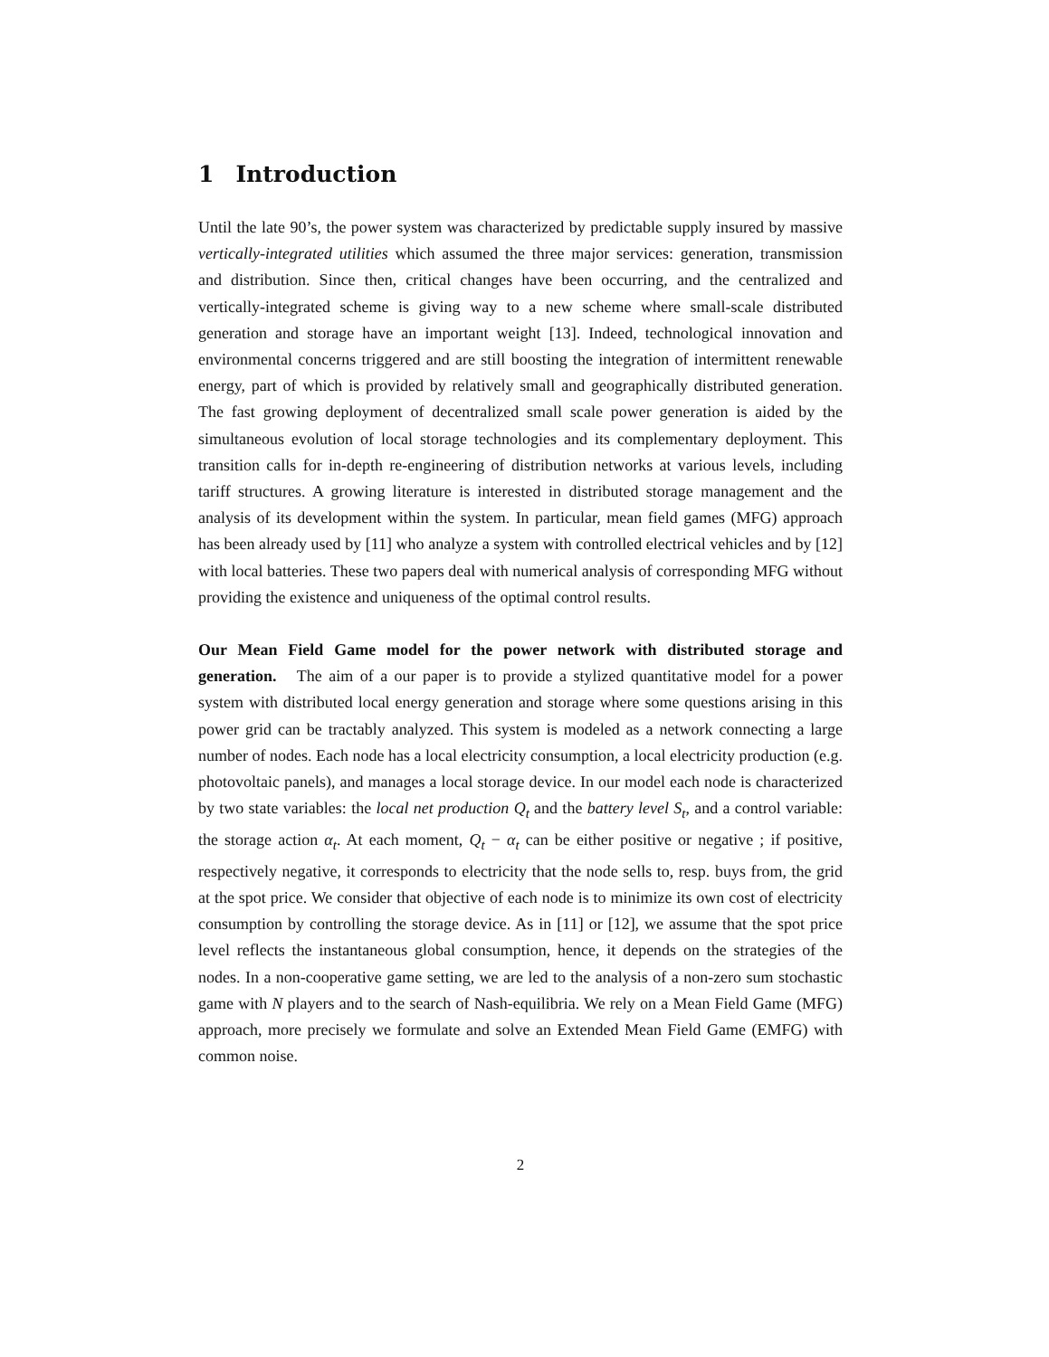1 Introduction
Until the late 90’s, the power system was characterized by predictable supply insured by massive vertically-integrated utilities which assumed the three major services: generation, transmission and distribution. Since then, critical changes have been occurring, and the centralized and vertically-integrated scheme is giving way to a new scheme where small-scale distributed generation and storage have an important weight [13]. Indeed, technological innovation and environmental concerns triggered and are still boosting the integration of intermittent renewable energy, part of which is provided by relatively small and geographically distributed generation. The fast growing deployment of decentralized small scale power generation is aided by the simultaneous evolution of local storage technologies and its complementary deployment. This transition calls for in-depth re-engineering of distribution networks at various levels, including tariff structures. A growing literature is interested in distributed storage management and the analysis of its development within the system. In particular, mean field games (MFG) approach has been already used by [11] who analyze a system with controlled electrical vehicles and by [12] with local batteries. These two papers deal with numerical analysis of corresponding MFG without providing the existence and uniqueness of the optimal control results.
Our Mean Field Game model for the power network with distributed storage and generation. The aim of a our paper is to provide a stylized quantitative model for a power system with distributed local energy generation and storage where some questions arising in this power grid can be tractably analyzed. This system is modeled as a network connecting a large number of nodes. Each node has a local electricity consumption, a local electricity production (e.g. photovoltaic panels), and manages a local storage device. In our model each node is characterized by two state variables: the local net production Q<sub>t</sub> and the battery level S<sub>t</sub>, and a control variable: the storage action α<sub>t</sub>. At each moment, Q<sub>t</sub> − α<sub>t</sub> can be either positive or negative ; if positive, respectively negative, it corresponds to electricity that the node sells to, resp. buys from, the grid at the spot price. We consider that objective of each node is to minimize its own cost of electricity consumption by controlling the storage device. As in [11] or [12], we assume that the spot price level reflects the instantaneous global consumption, hence, it depends on the strategies of the nodes. In a non-cooperative game setting, we are led to the analysis of a non-zero sum stochastic game with N players and to the search of Nash-equilibria. We rely on a Mean Field Game (MFG) approach, more precisely we formulate and solve an Extended Mean Field Game (EMFG) with common noise.
2